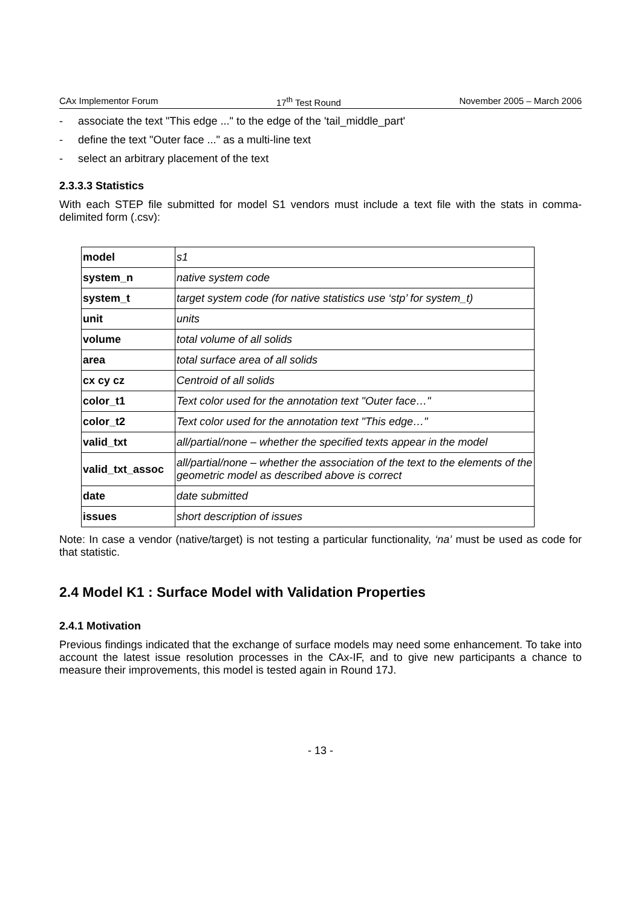CAx Implementor Forum 17<sup>th</sup> Test Round November 2005 – March 2006
- associate the text "This edge ..." to the edge of the 'tail_middle_part'
- define the text "Outer face ..." as a multi-line text
- select an arbitrary placement of the text
2.3.3.3 Statistics
With each STEP file submitted for model S1 vendors must include a text file with the stats in comma-delimited form (.csv):
| model | s1 |
| system_n | native system code |
| system_t | target system code (for native statistics use ‘stp’ for system_t) |
| unit | units |
| volume | total volume of all solids |
| area | total surface area of all solids |
| cx cy cz | Centroid of all solids |
| color_t1 | Text color used for the annotation text "Outer face…" |
| color_t2 | Text color used for the annotation text "This edge…" |
| valid_txt | all/partial/none – whether the specified texts appear in the model |
| valid_txt_assoc | all/partial/none – whether the association of the text to the elements of the geometric model as described above is correct |
| date | date submitted |
| issues | short description of issues |
Note: In case a vendor (native/target) is not testing a particular functionality, ‘na’ must be used as code for that statistic.
2.4 Model K1 : Surface Model with Validation Properties
2.4.1 Motivation
Previous findings indicated that the exchange of surface models may need some enhancement. To take into account the latest issue resolution processes in the CAx-IF, and to give new participants a chance to measure their improvements, this model is tested again in Round 17J.
- 13 -